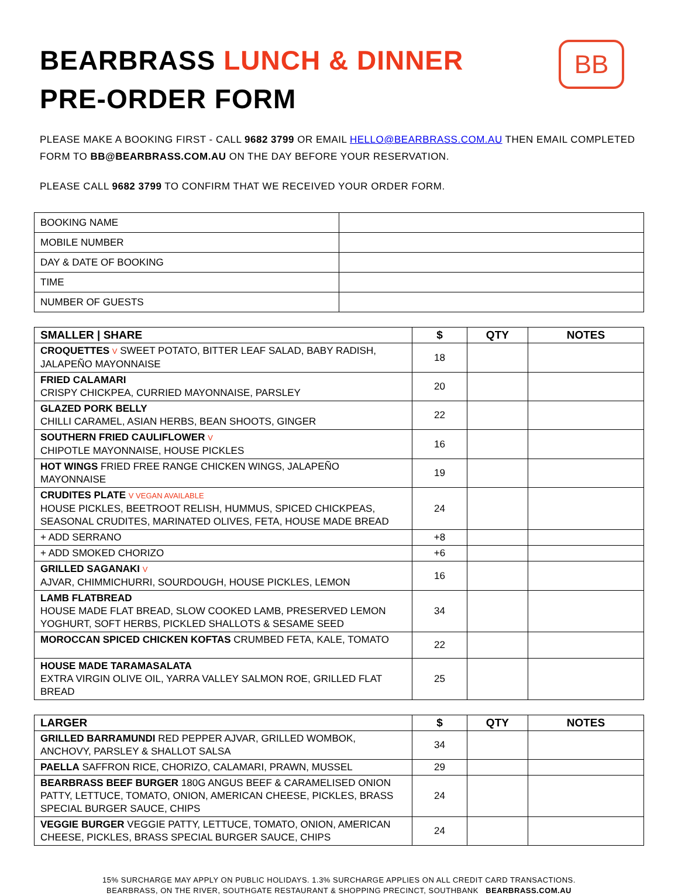BB
BEARBRASS LUNCH & DINNER
PRE-ORDER FORM
PLEASE MAKE A BOOKING FIRST - CALL 9682 3799 OR EMAIL HELLO@BEARBRASS.COM.AU THEN EMAIL COMPLETED FORM TO BB@BEARBRASS.COM.AU ON THE DAY BEFORE YOUR RESERVATION.
PLEASE CALL 9682 3799 TO CONFIRM THAT WE RECEIVED YOUR ORDER FORM.
| BOOKING NAME | |
| MOBILE NUMBER | |
| DAY & DATE OF BOOKING | |
| TIME | |
| NUMBER OF GUESTS | |
| SMALLER / SHARE | $ | QTY | NOTES |
| --- | --- | --- | --- |
| CROQUETTES V SWEET POTATO, BITTER LEAF SALAD, BABY RADISH, JALAPEÑO MAYONNAISE | 18 | | |
| FRIED CALAMARI CRISPY CHICKPEA, CURRIED MAYONNAISE, PARSLEY | 20 | | |
| GLAZED PORK BELLY CHILLI CARAMEL, ASIAN HERBS, BEAN SHOOTS, GINGER | 22 | | |
| SOUTHERN FRIED CAULIFLOWER V CHIPOTLE MAYONNAISE, HOUSE PICKLES | 16 | | |
| HOT WINGS FRIED FREE RANGE CHICKEN WINGS, JALAPEÑO MAYONNAISE | 19 | | |
| CRUDITES PLATE V VEGAN AVAILABLE HOUSE PICKLES, BEETROOT RELISH, HUMMUS, SPICED CHICKPEAS, SEASONAL CRUDITES, MARINATED OLIVES, FETA, HOUSE MADE BREAD | 24 | | |
| + ADD SERRANO | +8 | | |
| + ADD SMOKED CHORIZO | +6 | | |
| GRILLED SAGANAKI V AJVAR, CHIMMICHURRI, SOURDOUGH, HOUSE PICKLES, LEMON | 16 | | |
| LAMB FLATBREAD HOUSE MADE FLAT BREAD, SLOW COOKED LAMB, PRESERVED LEMON YOGHURT, SOFT HERBS, PICKLED SHALLOTS & SESAME SEED | 34 | | |
| MOROCCAN SPICED CHICKEN KOFTAS CRUMBED FETA, KALE, TOMATO | 22 | | |
| HOUSE MADE TARAMASALATA EXTRA VIRGIN OLIVE OIL, YARRA VALLEY SALMON ROE, GRILLED FLAT BREAD | 25 | | |
| LARGER | $ | QTY | NOTES |
| --- | --- | --- | --- |
| GRILLED BARRAMUNDI RED PEPPER AJVAR, GRILLED WOMBOK, ANCHOVY, PARSLEY & SHALLOT SALSA | 34 | | |
| PAELLA SAFFRON RICE, CHORIZO, CALAMARI, PRAWN, MUSSEL | 29 | | |
| BEARBRASS BEEF BURGER 180G ANGUS BEEF & CARAMELISED ONION PATTY, LETTUCE, TOMATO, ONION, AMERICAN CHEESE, PICKLES, BRASS SPECIAL BURGER SAUCE, CHIPS | 24 | | |
| VEGGIE BURGER VEGGIE PATTY, LETTUCE, TOMATO, ONION, AMERICAN CHEESE, PICKLES, BRASS SPECIAL BURGER SAUCE, CHIPS | 24 | | |
15% SURCHARGE MAY APPLY ON PUBLIC HOLIDAYS. 1.3% SURCHARGE APPLIES ON ALL CREDIT CARD TRANSACTIONS.
BEARBRASS, ON THE RIVER, SOUTHGATE RESTAURANT & SHOPPING PRECINCT, SOUTHBANK BEARBRASS.COM.AU